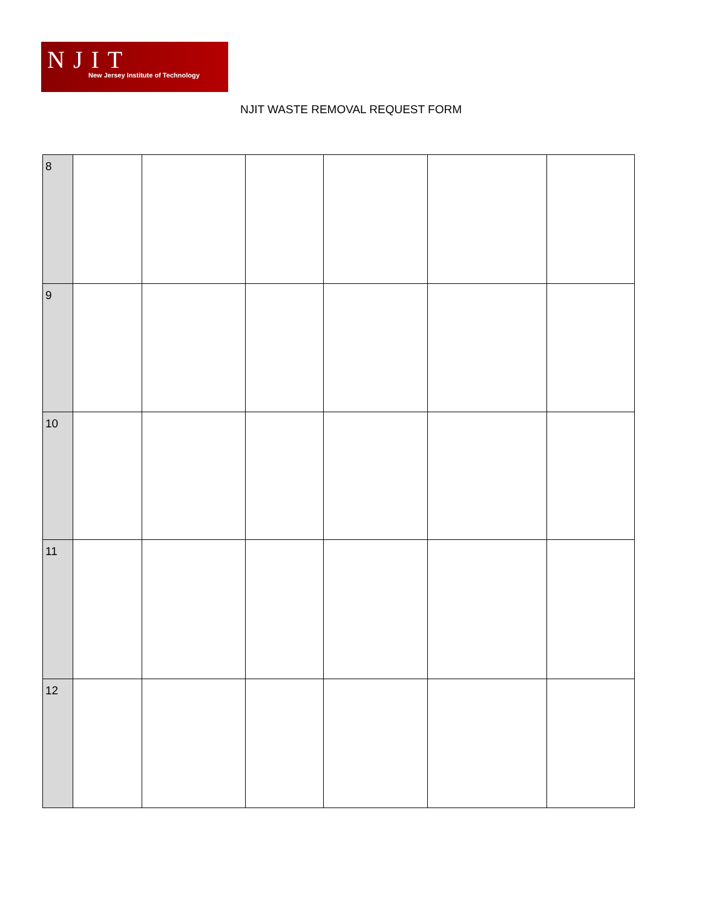NJIT
New Jersey Institute of Technology
NJIT WASTE REMOVAL REQUEST FORM
| 8 | | | | | | |
| 9 | | | | | | |
| 10 | | | | | | |
| 11 | | | | | | |
| 12 | | | | | | |